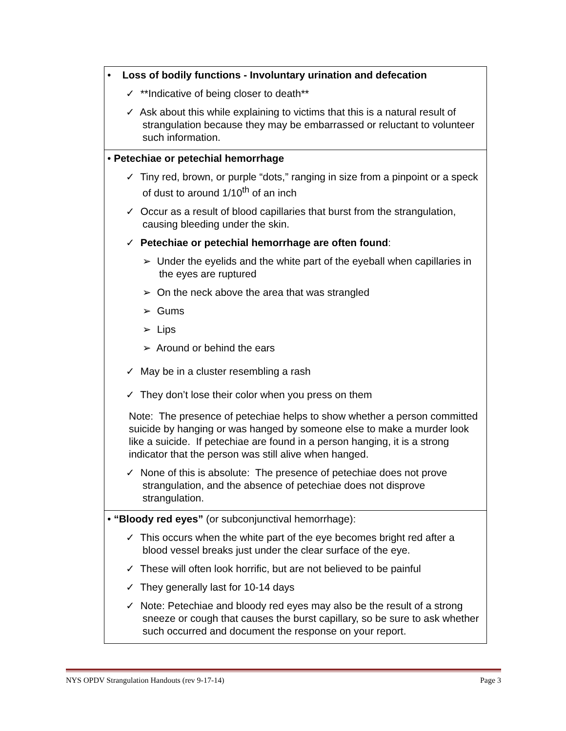| • Loss of bodily functions - Involuntary urination and defecation ✓ **Indicative of being closer to death** ✓ Ask about this while explaining to victims that this is a natural result of strangulation because they may be embarrassed or reluctant to volunteer such information. |
| • Petechiae or petechial hemorrhage ✓ Tiny red, brown, or purple “dots,” ranging in size from a pinpoint or a speck of dust to around 1/10<sup>th</sup> of an inch ✓ Occur as a result of blood capillaries that burst from the strangulation, causing bleeding under the skin. ✓ Petechiae or petechial hemorrhage are often found : ➢ Under the eyelids and the white part of the eyeball when capillaries in the eyes are ruptured ➢ On the neck above the area that was strangled ➢ Gums ➢ Lips ➢ Around or behind the ears ✓ May be in a cluster resembling a rash ✓ They don’t lose their color when you press on them Note: The presence of petechiae helps to show whether a person committed suicide by hanging or was hanged by someone else to make a murder look like a suicide. If petechiae are found in a person hanging, it is a strong indicator that the person was still alive when hanged. ✓ None of this is absolute: The presence of petechiae does not prove strangulation, and the absence of petechiae does not disprove strangulation. |
| • “Bloody red eyes” (or subconjunctival hemorrhage): ✓ This occurs when the white part of the eye becomes bright red after a blood vessel breaks just under the clear surface of the eye. ✓ These will often look horrific, but are not believed to be painful ✓ They generally last for 10-14 days ✓ Note: Petechiae and bloody red eyes may also be the result of a strong sneeze or cough that causes the burst capillary, so be sure to ask whether such occurred and document the response on your report. |
NYS OPDV Strangulation Handouts (rev 9-17-14) Page 3